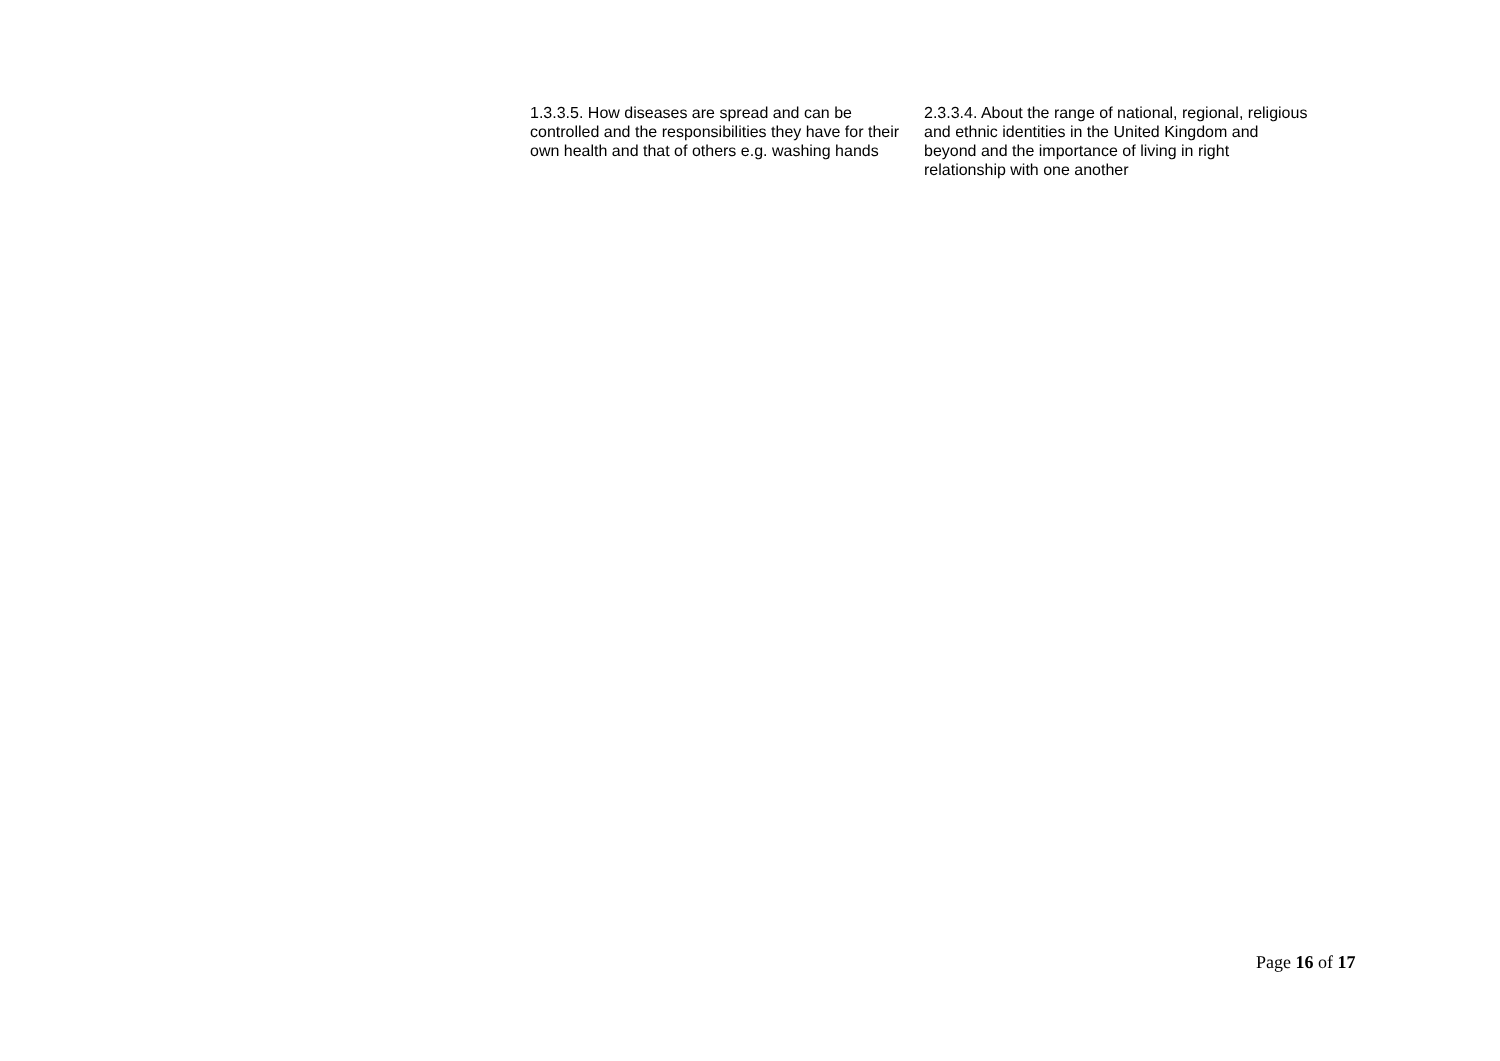| 1.3.3.5. How diseases are spread and can be controlled and the responsibilities they have for their own health and that of others e.g. washing hands | 2.3.3.4. About the range of national, regional, religious and ethnic identities in the United Kingdom and beyond and the importance of living in right relationship with one another |
Page 16 of 17